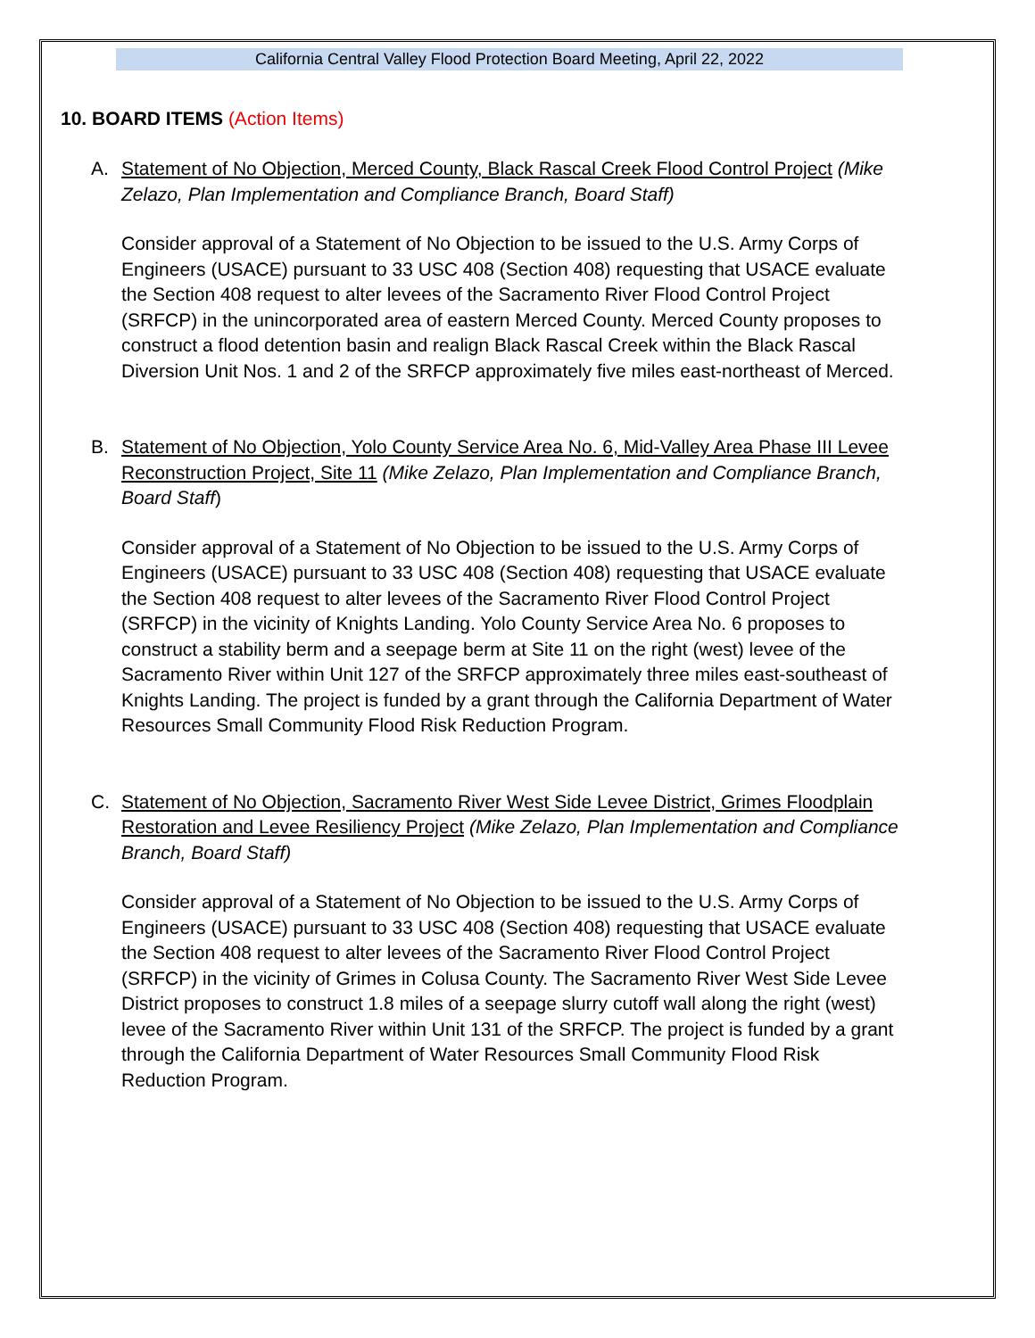California Central Valley Flood Protection Board Meeting, April 22, 2022
10. BOARD ITEMS (Action Items)
A. Statement of No Objection, Merced County, Black Rascal Creek Flood Control Project (Mike Zelazo, Plan Implementation and Compliance Branch, Board Staff)
Consider approval of a Statement of No Objection to be issued to the U.S. Army Corps of Engineers (USACE) pursuant to 33 USC 408 (Section 408) requesting that USACE evaluate the Section 408 request to alter levees of the Sacramento River Flood Control Project (SRFCP) in the unincorporated area of eastern Merced County. Merced County proposes to construct a flood detention basin and realign Black Rascal Creek within the Black Rascal Diversion Unit Nos. 1 and 2 of the SRFCP approximately five miles east-northeast of Merced.
B. Statement of No Objection, Yolo County Service Area No. 6, Mid-Valley Area Phase III Levee Reconstruction Project, Site 11 (Mike Zelazo, Plan Implementation and Compliance Branch, Board Staff)
Consider approval of a Statement of No Objection to be issued to the U.S. Army Corps of Engineers (USACE) pursuant to 33 USC 408 (Section 408) requesting that USACE evaluate the Section 408 request to alter levees of the Sacramento River Flood Control Project (SRFCP) in the vicinity of Knights Landing. Yolo County Service Area No. 6 proposes to construct a stability berm and a seepage berm at Site 11 on the right (west) levee of the Sacramento River within Unit 127 of the SRFCP approximately three miles east-southeast of Knights Landing. The project is funded by a grant through the California Department of Water Resources Small Community Flood Risk Reduction Program.
C. Statement of No Objection, Sacramento River West Side Levee District, Grimes Floodplain Restoration and Levee Resiliency Project (Mike Zelazo, Plan Implementation and Compliance Branch, Board Staff)
Consider approval of a Statement of No Objection to be issued to the U.S. Army Corps of Engineers (USACE) pursuant to 33 USC 408 (Section 408) requesting that USACE evaluate the Section 408 request to alter levees of the Sacramento River Flood Control Project (SRFCP) in the vicinity of Grimes in Colusa County. The Sacramento River West Side Levee District proposes to construct 1.8 miles of a seepage slurry cutoff wall along the right (west) levee of the Sacramento River within Unit 131 of the SRFCP. The project is funded by a grant through the California Department of Water Resources Small Community Flood Risk Reduction Program.